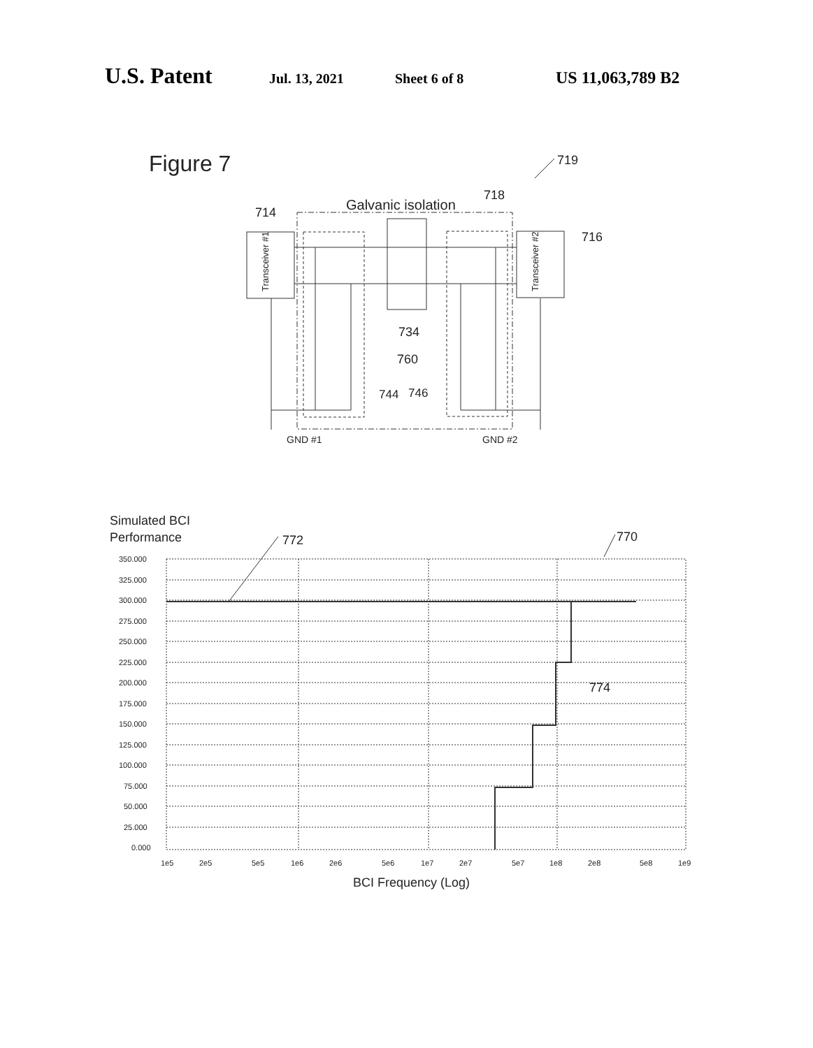U.S. Patent Jul. 13, 2021 Sheet 6 of 8 US 11,063,789 B2
Figure 7
719
Galvanic isolation
718
714
716
Transceiver #1
Transceiver #2
734
760
744
746
GND #1
GND #2
Simulated BCI
Performance
772
770
774
350.000
325.000
300.000
275.000
250.000
225.000
200.000
175.000
150.000
125.000
100.000
75.000
50.000
25.000
0.000
1e5
2e5
5e5
1e6
2e6
5e6
1e7
2e7
5e7
1e8
2e8
5e8
1e9
BCI Frequency (Log)